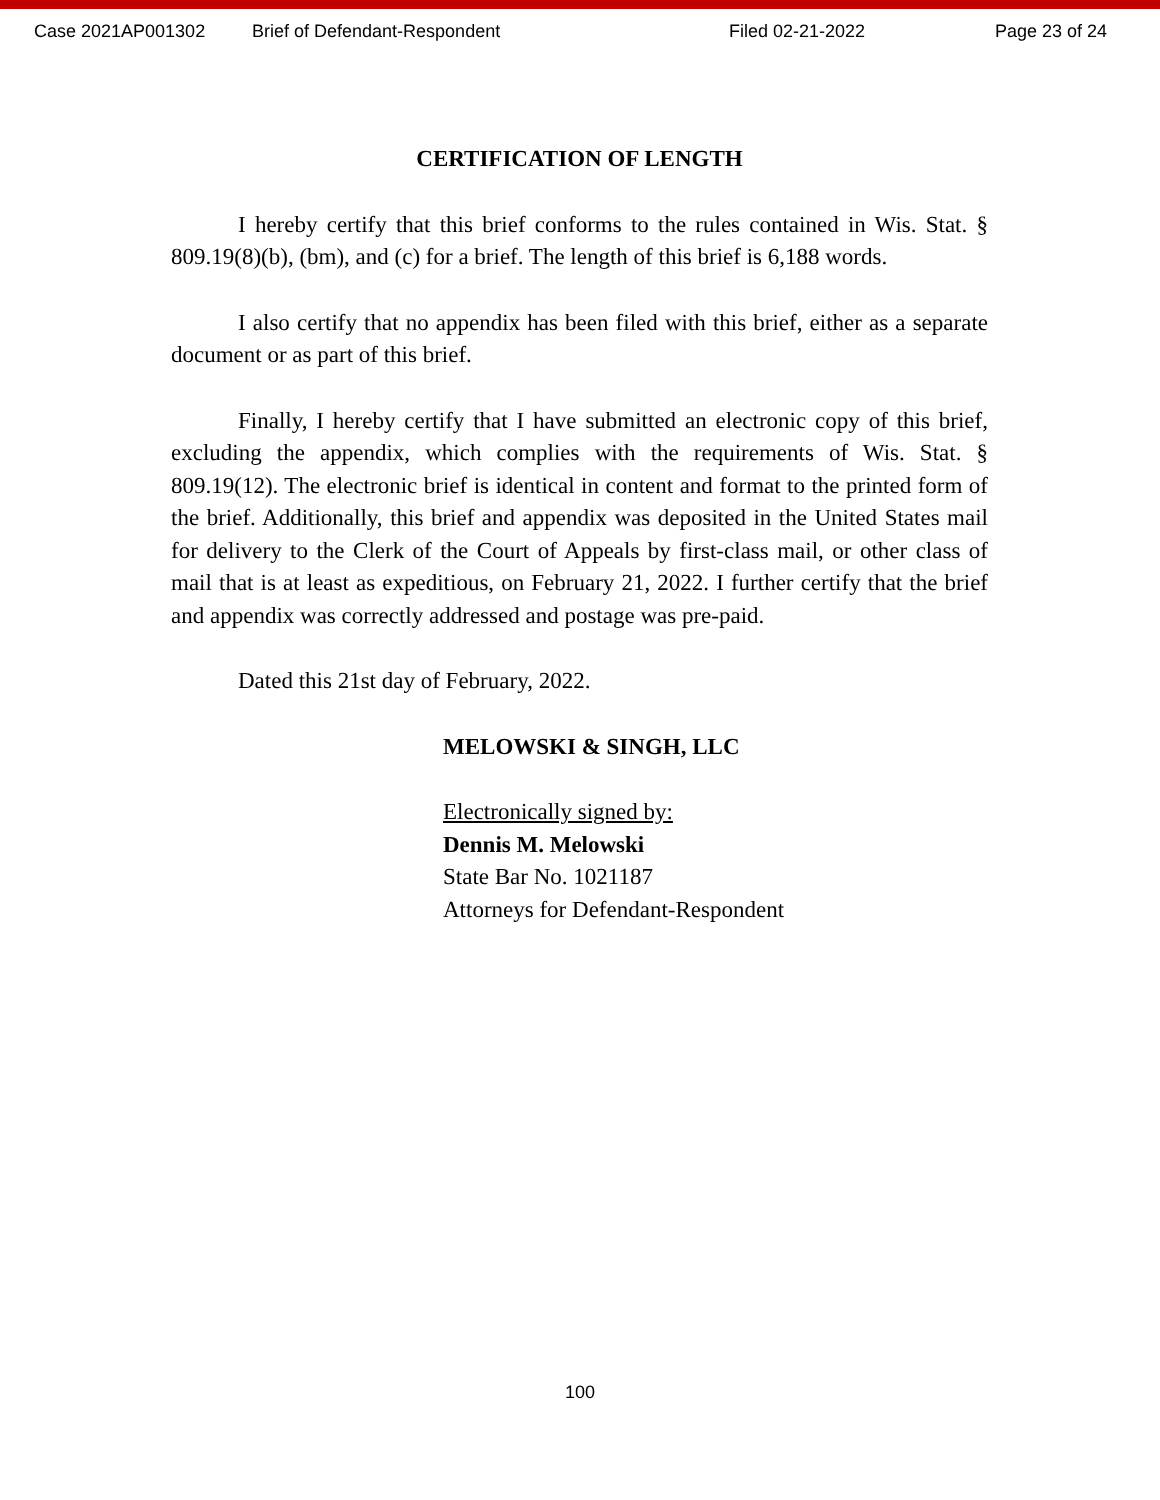Case 2021AP001302 Brief of Defendant-Respondent Filed 02-21-2022 Page 23 of 24
CERTIFICATION OF LENGTH
I hereby certify that this brief conforms to the rules contained in Wis. Stat. § 809.19(8)(b), (bm), and (c) for a brief. The length of this brief is 6,188 words.
I also certify that no appendix has been filed with this brief, either as a separate document or as part of this brief.
Finally, I hereby certify that I have submitted an electronic copy of this brief, excluding the appendix, which complies with the requirements of Wis. Stat. § 809.19(12). The electronic brief is identical in content and format to the printed form of the brief. Additionally, this brief and appendix was deposited in the United States mail for delivery to the Clerk of the Court of Appeals by first-class mail, or other class of mail that is at least as expeditious, on February 21, 2022. I further certify that the brief and appendix was correctly addressed and postage was pre-paid.
Dated this 21st day of February, 2022.
MELOWSKI & SINGH, LLC
Electronically signed by:
Dennis M. Melowski
State Bar No. 1021187
Attorneys for Defendant-Respondent
100